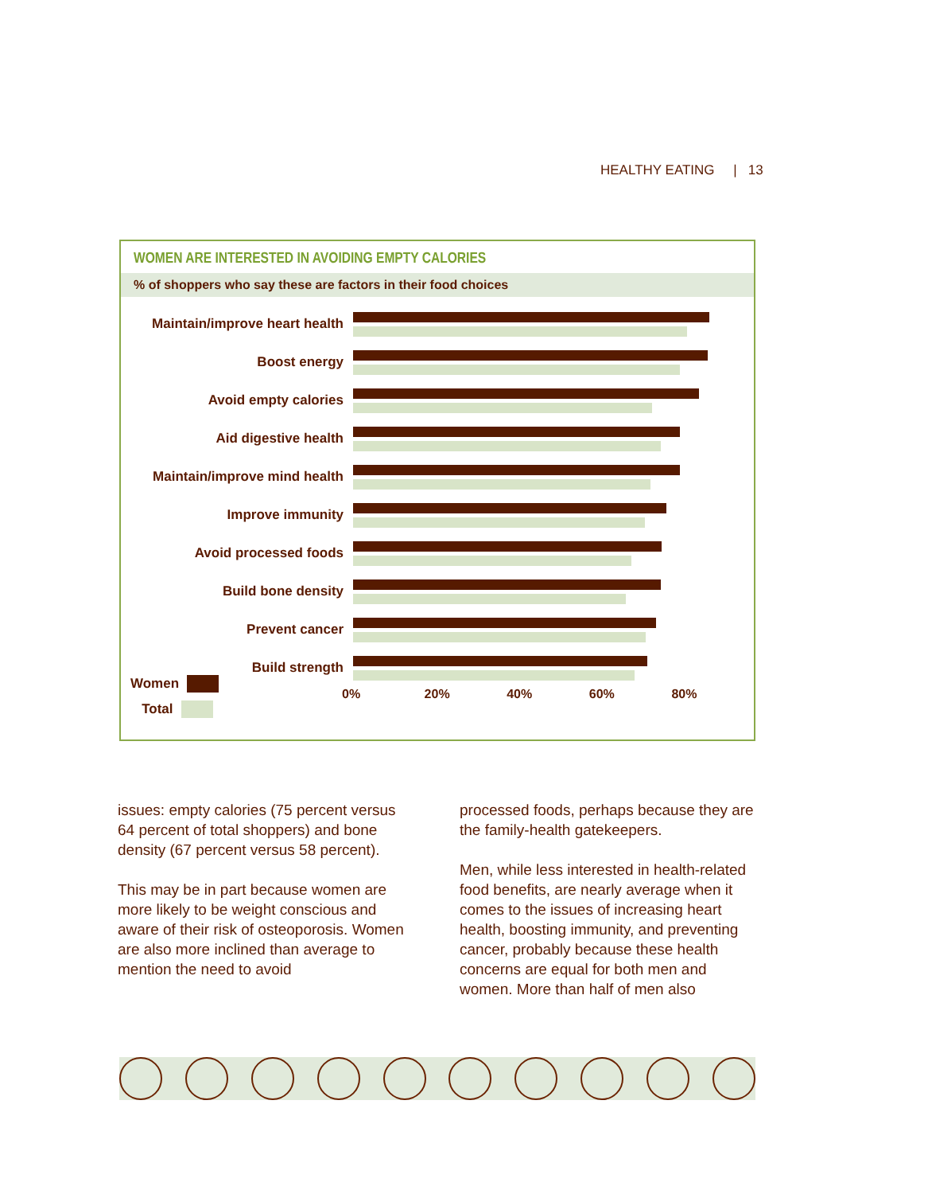HEALTHY EATING | 13
WOMEN ARE INTERESTED IN AVOIDING EMPTY CALORIES
% of shoppers who say these are factors in their food choices
Maintain/improve heart health
Boost energy
Avoid empty calories
Aid digestive health
Maintain/improve mind health
Improve immunity
Avoid processed foods
Build bone density
Prevent cancer
Build strength
0% 20% 40% 60% 80%
Women
Total
issues: empty calories (75 percent versus 64 percent of total shoppers) and bone density (67 percent versus 58 percent).
This may be in part because women are more likely to be weight conscious and aware of their risk of osteoporosis. Women are also more inclined than average to mention the need to avoid
processed foods, perhaps because they are the family-health gatekeepers.
Men, while less interested in health-related food benefits, are nearly average when it comes to the issues of increasing heart health, boosting immunity, and preventing cancer, probably because these health concerns are equal for both men and women. More than half of men also